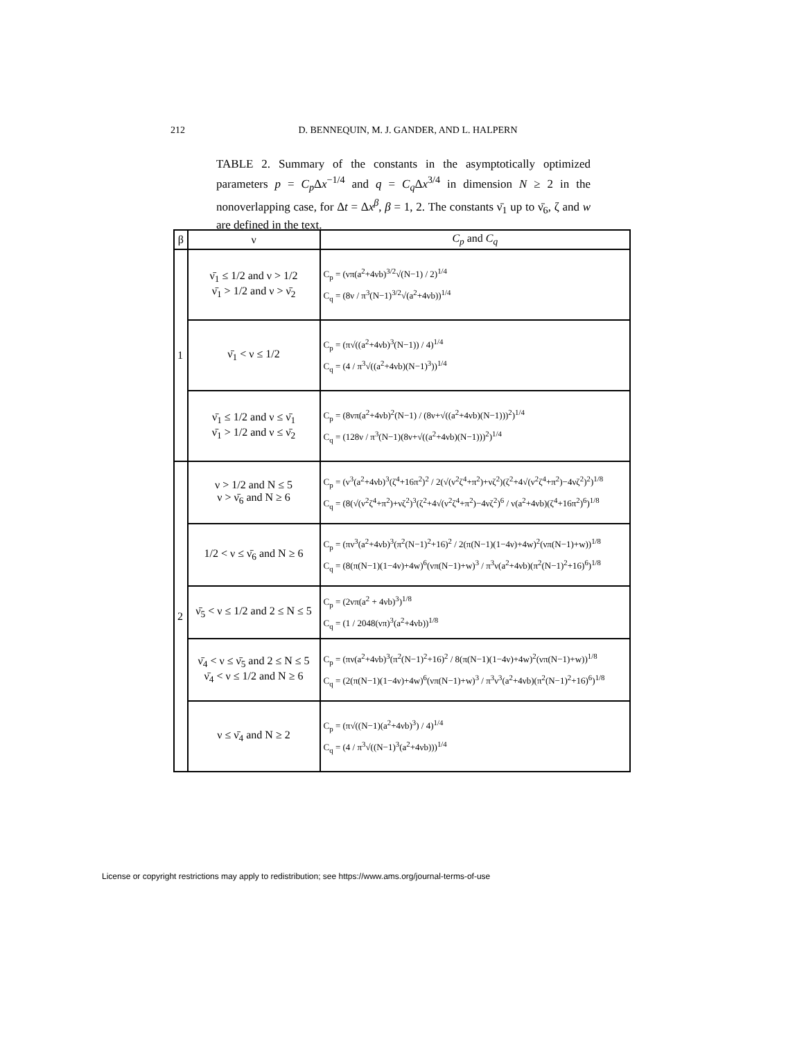212 D. BENNEQUIN, M. J. GANDER, AND L. HALPERN
TABLE 2. Summary of the constants in the asymptotically optimized parameters p = C<sub>p</sub> Δx<sup>−1/4</sup> and q = C<sub>q</sub> Δx<sup>3/4</sup> in dimension N ≥ 2 in the nonoverlapping case, for Δt = Δx<sup>β</sup>, β = 1, 2. The constants ν̄<sub>1</sub> up to ν̄<sub>6</sub>, ζ and w are defined in the text.
| β | ν | C<sub>p</sub> and C<sub>q</sub> |
| --- | --- | --- |
| 1 | ν̄<sub>1</sub> ≤ 1/2 and ν > 1/2 ν̄<sub>1</sub> > 1/2 and ν > ν̄<sub>2</sub> | C<sub>p</sub> = (νπ(a<sup>2</sup>+4νb)<sup>3/2</sup>√(N−1) / 2)<sup>1/4</sup> C<sub>q</sub> = (8ν / π<sup>3</sup>(N−1)<sup>3/2</sup>√(a<sup>2</sup>+4νb))<sup>1/4</sup> |
| | ν̄<sub>1</sub> < ν ≤ 1/2 | C<sub>p</sub> = (π√((a<sup>2</sup>+4νb)<sup>3</sup>(N−1)) / 4)<sup>1/4</sup> C<sub>q</sub> = (4 / π<sup>3</sup>√((a<sup>2</sup>+4νb)(N−1)<sup>3</sup>))<sup>1/4</sup> |
| | ν̄<sub>1</sub> ≤ 1/2 and ν ≤ ν̄<sub>1</sub> ν̄<sub>1</sub> > 1/2 and ν ≤ ν̄<sub>2</sub> | C<sub>p</sub> = (8νπ(a<sup>2</sup>+4νb)<sup>2</sup>(N−1) / (8ν+√((a<sup>2</sup>+4νb)(N−1)))<sup>2</sup>)<sup>1/4</sup> C<sub>q</sub> = (128ν / π<sup>3</sup>(N−1)(8ν+√((a<sup>2</sup>+4νb)(N−1)))<sup>2</sup>)<sup>1/4</sup> |
| 2 | ν > 1/2 and N ≤ 5 ν > ν̄<sub>6</sub> and N ≥ 6 | C<sub>p</sub> = (ν<sup>3</sup>(a<sup>2</sup>+4νb)<sup>3</sup>(ζ<sup>4</sup>+16π<sup>2</sup>)<sup>2</sup> / 2(√(ν<sup>2</sup>ζ<sup>4</sup>+π<sup>2</sup>)+νζ<sup>2</sup>)(ζ<sup>2</sup>+4√(ν<sup>2</sup>ζ<sup>4</sup>+π<sup>2</sup>)−4νζ<sup>2</sup>)<sup>2</sup>)<sup>1/8</sup> C<sub>q</sub> = (8(√(ν<sup>2</sup>ζ<sup>4</sup>+π<sup>2</sup>)+νζ<sup>2</sup>)<sup>3</sup>(ζ<sup>2</sup>+4√(ν<sup>2</sup>ζ<sup>4</sup>+π<sup>2</sup>)−4νζ<sup>2</sup>)<sup>6</sup> / ν(a<sup>2</sup>+4νb)(ζ<sup>4</sup>+16π<sup>2</sup>)<sup>6</sup>)<sup>1/8</sup> |
| | 1/2 < ν ≤ ν̄<sub>6</sub> and N ≥ 6 | C<sub>p</sub> = (πν<sup>3</sup>(a<sup>2</sup>+4νb)<sup>3</sup>(π<sup>2</sup>(N−1)<sup>2</sup>+16)<sup>2</sup> / 2(π(N−1)(1−4ν)+4w)<sup>2</sup>(νπ(N−1)+w))<sup>1/8</sup> C<sub>q</sub> = (8(π(N−1)(1−4ν)+4w)<sup>6</sup>(νπ(N−1)+w)<sup>3</sup> / π<sup>3</sup>ν(a<sup>2</sup>+4νb)(π<sup>2</sup>(N−1)<sup>2</sup>+16)<sup>6</sup>)<sup>1/8</sup> |
| | ν̄<sub>5</sub> < ν ≤ 1/2 and 2 ≤ N ≤ 5 | C<sub>p</sub> = (2νπ(a<sup>2</sup> + 4νb)<sup>3</sup>)<sup>1/8</sup> C<sub>q</sub> = (1 / 2048(νπ)<sup>3</sup>(a<sup>2</sup>+4νb))<sup>1/8</sup> |
| | ν̄<sub>4</sub> < ν ≤ ν̄<sub>5</sub> and 2 ≤ N ≤ 5 ν̄<sub>4</sub> < ν ≤ 1/2 and N ≥ 6 | C<sub>p</sub> = (πν(a<sup>2</sup>+4νb)<sup>3</sup>(π<sup>2</sup>(N−1)<sup>2</sup>+16)<sup>2</sup> / 8(π(N−1)(1−4ν)+4w)<sup>2</sup>(νπ(N−1)+w))<sup>1/8</sup> C<sub>q</sub> = (2(π(N−1)(1−4ν)+4w)<sup>6</sup>(νπ(N−1)+w)<sup>3</sup> / π<sup>3</sup>ν<sup>3</sup>(a<sup>2</sup>+4νb)(π<sup>2</sup>(N−1)<sup>2</sup>+16)<sup>6</sup>)<sup>1/8</sup> |
| | ν ≤ ν̄<sub>4</sub> and N ≥ 2 | C<sub>p</sub> = (π√((N−1)(a<sup>2</sup>+4νb)<sup>3</sup>) / 4)<sup>1/4</sup> C<sub>q</sub> = (4 / π<sup>3</sup>√((N−1)<sup>3</sup>(a<sup>2</sup>+4νb)))<sup>1/4</sup> |
License or copyright restrictions may apply to redistribution; see https://www.ams.org/journal-terms-of-use